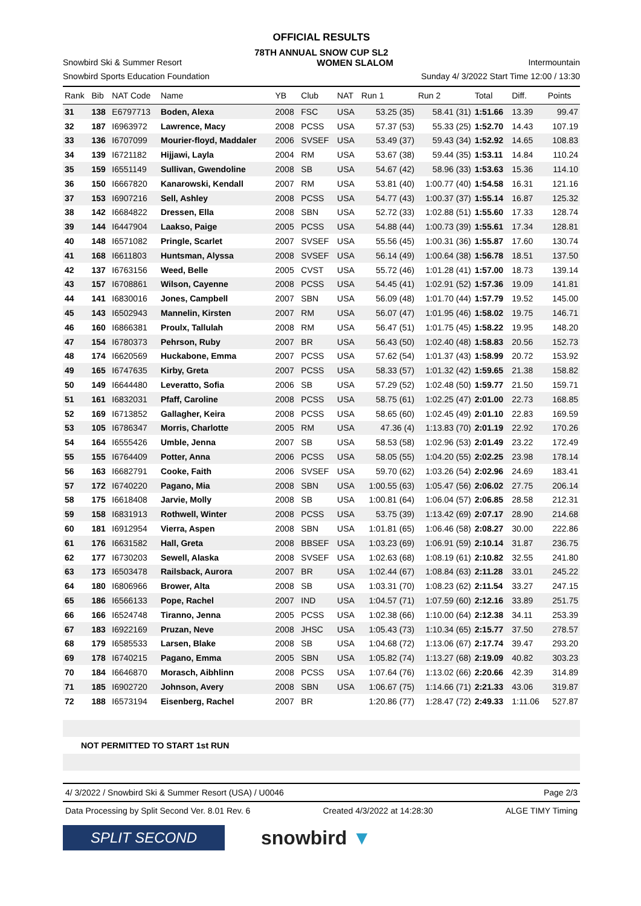OFFICIAL RESULTS
78TH ANNUAL SNOW CUP SL2
Snowbird Ski & Summer Resort WOMEN SLALOM Intermountain
Snowbird Sports Education Foundation Sunday 4/ 3/2022 Start Time 12:00 / 13:30
| Rank | Bib | NAT Code | Name | YB | Club | NAT | Run 1 | Run 2 | Total | Diff. | Points |
| --- | --- | --- | --- | --- | --- | --- | --- | --- | --- | --- | --- |
| 31 | 138 | E6797713 | Boden, Alexa | 2008 | FSC | USA | 53.25 (35) | 58.41 (31) | 1:51.66 | 13.39 | 99.47 |
| 32 | 187 | I6963972 | Lawrence, Macy | 2008 | PCSS | USA | 57.37 (53) | 55.33 (25) | 1:52.70 | 14.43 | 107.19 |
| 33 | 136 | I6707099 | Mourier-floyd, Maddaler | 2006 | SVSEF | USA | 53.49 (37) | 59.43 (34) | 1:52.92 | 14.65 | 108.83 |
| 34 | 139 | I6721182 | Hijjawi, Layla | 2004 | RM | USA | 53.67 (38) | 59.44 (35) | 1:53.11 | 14.84 | 110.24 |
| 35 | 159 | I6551149 | Sullivan, Gwendoline | 2008 | SB | USA | 54.67 (42) | 58.96 (33) | 1:53.63 | 15.36 | 114.10 |
| 36 | 150 | I6667820 | Kanarowski, Kendall | 2007 | RM | USA | 53.81 (40) | 1:00.77 (40) | 1:54.58 | 16.31 | 121.16 |
| 37 | 153 | I6907216 | Sell, Ashley | 2008 | PCSS | USA | 54.77 (43) | 1:00.37 (37) | 1:55.14 | 16.87 | 125.32 |
| 38 | 142 | I6684822 | Dressen, Ella | 2008 | SBN | USA | 52.72 (33) | 1:02.88 (51) | 1:55.60 | 17.33 | 128.74 |
| 39 | 144 | I6447904 | Laakso, Paige | 2005 | PCSS | USA | 54.88 (44) | 1:00.73 (39) | 1:55.61 | 17.34 | 128.81 |
| 40 | 148 | I6571082 | Pringle, Scarlet | 2007 | SVSEF | USA | 55.56 (45) | 1:00.31 (36) | 1:55.87 | 17.60 | 130.74 |
| 41 | 168 | I6611803 | Huntsman, Alyssa | 2008 | SVSEF | USA | 56.14 (49) | 1:00.64 (38) | 1:56.78 | 18.51 | 137.50 |
| 42 | 137 | I6763156 | Weed, Belle | 2005 | CVST | USA | 55.72 (46) | 1:01.28 (41) | 1:57.00 | 18.73 | 139.14 |
| 43 | 157 | I6708861 | Wilson, Cayenne | 2008 | PCSS | USA | 54.45 (41) | 1:02.91 (52) | 1:57.36 | 19.09 | 141.81 |
| 44 | 141 | I6830016 | Jones, Campbell | 2007 | SBN | USA | 56.09 (48) | 1:01.70 (44) | 1:57.79 | 19.52 | 145.00 |
| 45 | 143 | I6502943 | Mannelin, Kirsten | 2007 | RM | USA | 56.07 (47) | 1:01.95 (46) | 1:58.02 | 19.75 | 146.71 |
| 46 | 160 | I6866381 | Proulx, Tallulah | 2008 | RM | USA | 56.47 (51) | 1:01.75 (45) | 1:58.22 | 19.95 | 148.20 |
| 47 | 154 | I6780373 | Pehrson, Ruby | 2007 | BR | USA | 56.43 (50) | 1:02.40 (48) | 1:58.83 | 20.56 | 152.73 |
| 48 | 174 | I6620569 | Huckabone, Emma | 2007 | PCSS | USA | 57.62 (54) | 1:01.37 (43) | 1:58.99 | 20.72 | 153.92 |
| 49 | 165 | I6747635 | Kirby, Greta | 2007 | PCSS | USA | 58.33 (57) | 1:01.32 (42) | 1:59.65 | 21.38 | 158.82 |
| 50 | 149 | I6644480 | Leveratto, Sofia | 2006 | SB | USA | 57.29 (52) | 1:02.48 (50) | 1:59.77 | 21.50 | 159.71 |
| 51 | 161 | I6832031 | Pfaff, Caroline | 2008 | PCSS | USA | 58.75 (61) | 1:02.25 (47) | 2:01.00 | 22.73 | 168.85 |
| 52 | 169 | I6713852 | Gallagher, Keira | 2008 | PCSS | USA | 58.65 (60) | 1:02.45 (49) | 2:01.10 | 22.83 | 169.59 |
| 53 | 105 | I6786347 | Morris, Charlotte | 2005 | RM | USA | 47.36 (4) | 1:13.83 (70) | 2:01.19 | 22.92 | 170.26 |
| 54 | 164 | I6555426 | Umble, Jenna | 2007 | SB | USA | 58.53 (58) | 1:02.96 (53) | 2:01.49 | 23.22 | 172.49 |
| 55 | 155 | I6764409 | Potter, Anna | 2006 | PCSS | USA | 58.05 (55) | 1:04.20 (55) | 2:02.25 | 23.98 | 178.14 |
| 56 | 163 | I6682791 | Cooke, Faith | 2006 | SVSEF | USA | 59.70 (62) | 1:03.26 (54) | 2:02.96 | 24.69 | 183.41 |
| 57 | 172 | I6740220 | Pagano, Mia | 2008 | SBN | USA | 1:00.55 (63) | 1:05.47 (56) | 2:06.02 | 27.75 | 206.14 |
| 58 | 175 | I6618408 | Jarvie, Molly | 2008 | SB | USA | 1:00.81 (64) | 1:06.04 (57) | 2:06.85 | 28.58 | 212.31 |
| 59 | 158 | I6831913 | Rothwell, Winter | 2008 | PCSS | USA | 53.75 (39) | 1:13.42 (69) | 2:07.17 | 28.90 | 214.68 |
| 60 | 181 | I6912954 | Vierra, Aspen | 2008 | SBN | USA | 1:01.81 (65) | 1:06.46 (58) | 2:08.27 | 30.00 | 222.86 |
| 61 | 176 | I6631582 | Hall, Greta | 2008 | BBSEF | USA | 1:03.23 (69) | 1:06.91 (59) | 2:10.14 | 31.87 | 236.75 |
| 62 | 177 | I6730203 | Sewell, Alaska | 2008 | SVSEF | USA | 1:02.63 (68) | 1:08.19 (61) | 2:10.82 | 32.55 | 241.80 |
| 63 | 173 | I6503478 | Railsback, Aurora | 2007 | BR | USA | 1:02.44 (67) | 1:08.84 (63) | 2:11.28 | 33.01 | 245.22 |
| 64 | 180 | I6806966 | Brower, Alta | 2008 | SB | USA | 1:03.31 (70) | 1:08.23 (62) | 2:11.54 | 33.27 | 247.15 |
| 65 | 186 | I6566133 | Pope, Rachel | 2007 | IND | USA | 1:04.57 (71) | 1:07.59 (60) | 2:12.16 | 33.89 | 251.75 |
| 66 | 166 | I6524748 | Tiranno, Jenna | 2005 | PCSS | USA | 1:02.38 (66) | 1:10.00 (64) | 2:12.38 | 34.11 | 253.39 |
| 67 | 183 | I6922169 | Pruzan, Neve | 2008 | JHSC | USA | 1:05.43 (73) | 1:10.34 (65) | 2:15.77 | 37.50 | 278.57 |
| 68 | 179 | I6585533 | Larsen, Blake | 2008 | SB | USA | 1:04.68 (72) | 1:13.06 (67) | 2:17.74 | 39.47 | 293.20 |
| 69 | 178 | I6740215 | Pagano, Emma | 2005 | SBN | USA | 1:05.82 (74) | 1:13.27 (68) | 2:19.09 | 40.82 | 303.23 |
| 70 | 184 | I6646870 | Morasch, Aibhlinn | 2008 | PCSS | USA | 1:07.64 (76) | 1:13.02 (66) | 2:20.66 | 42.39 | 314.89 |
| 71 | 185 | I6902720 | Johnson, Avery | 2008 | SBN | USA | 1:06.67 (75) | 1:14.66 (71) | 2:21.33 | 43.06 | 319.87 |
| 72 | 188 | I6573194 | Eisenberg, Rachel | 2007 | BR | | 1:20.86 (77) | 1:28.47 (72) | 2:49.33 | 1:11.06 | 527.87 |
NOT PERMITTED TO START 1st RUN
4/ 3/2022 / Snowbird Ski & Summer Resort (USA) / U0046 Page 2/3
Data Processing by Split Second Ver. 8.01 Rev. 6 Created 4/3/2022 at 14:28:30 ALGE TIMY Timing
SPLIT SECOND
snowbird ▼